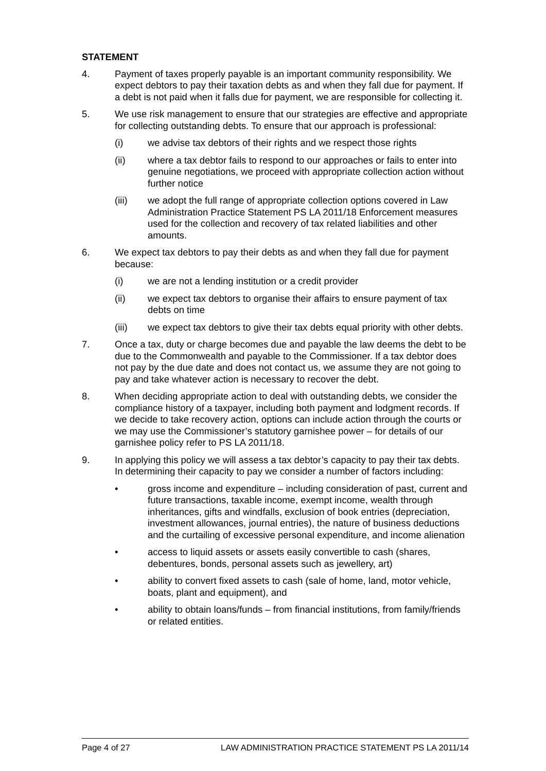STATEMENT
4. Payment of taxes properly payable is an important community responsibility. We expect debtors to pay their taxation debts as and when they fall due for payment. If a debt is not paid when it falls due for payment, we are responsible for collecting it.
5. We use risk management to ensure that our strategies are effective and appropriate for collecting outstanding debts. To ensure that our approach is professional:
(i) we advise tax debtors of their rights and we respect those rights
(ii) where a tax debtor fails to respond to our approaches or fails to enter into genuine negotiations, we proceed with appropriate collection action without further notice
(iii) we adopt the full range of appropriate collection options covered in Law Administration Practice Statement PS LA 2011/18 Enforcement measures used for the collection and recovery of tax related liabilities and other amounts.
6. We expect tax debtors to pay their debts as and when they fall due for payment because:
(i) we are not a lending institution or a credit provider
(ii) we expect tax debtors to organise their affairs to ensure payment of tax debts on time
(iii) we expect tax debtors to give their tax debts equal priority with other debts.
7. Once a tax, duty or charge becomes due and payable the law deems the debt to be due to the Commonwealth and payable to the Commissioner. If a tax debtor does not pay by the due date and does not contact us, we assume they are not going to pay and take whatever action is necessary to recover the debt.
8. When deciding appropriate action to deal with outstanding debts, we consider the compliance history of a taxpayer, including both payment and lodgment records. If we decide to take recovery action, options can include action through the courts or we may use the Commissioner’s statutory garnishee power – for details of our garnishee policy refer to PS LA 2011/18.
9. In applying this policy we will assess a tax debtor’s capacity to pay their tax debts. In determining their capacity to pay we consider a number of factors including:
• gross income and expenditure – including consideration of past, current and future transactions, taxable income, exempt income, wealth through inheritances, gifts and windfalls, exclusion of book entries (depreciation, investment allowances, journal entries), the nature of business deductions and the curtailing of excessive personal expenditure, and income alienation
• access to liquid assets or assets easily convertible to cash (shares, debentures, bonds, personal assets such as jewellery, art)
• ability to convert fixed assets to cash (sale of home, land, motor vehicle, boats, plant and equipment), and
• ability to obtain loans/funds – from financial institutions, from family/friends or related entities.
Page 4 of 27 LAW ADMINISTRATION PRACTICE STATEMENT PS LA 2011/14